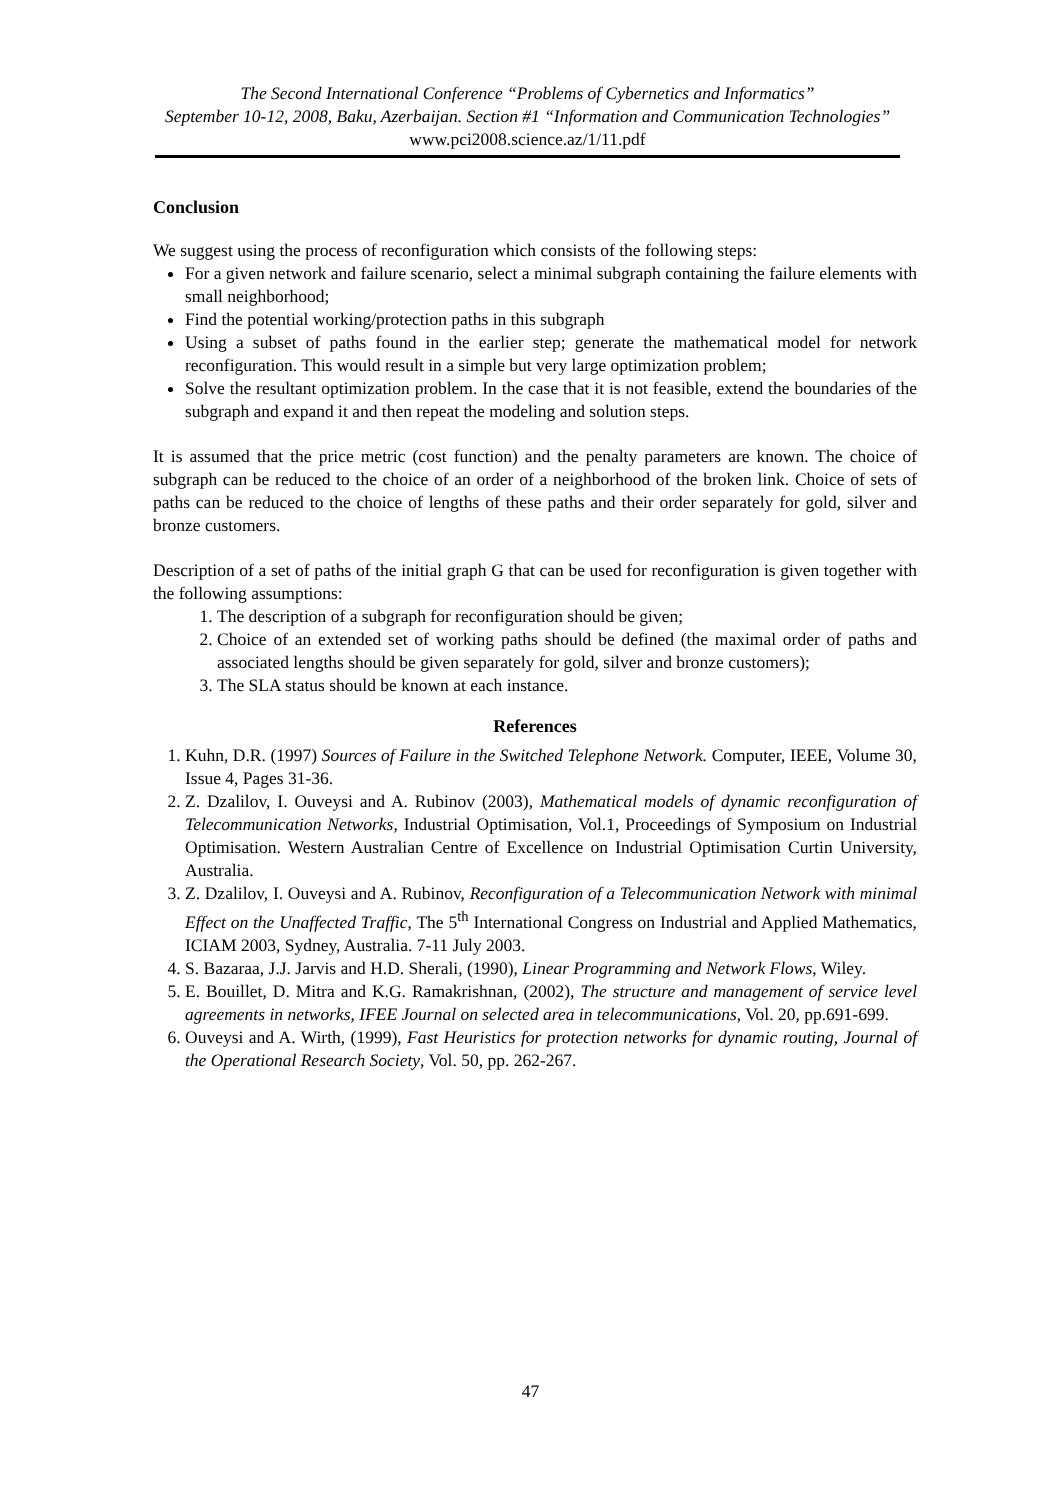The Second International Conference “Problems of Cybernetics and Informatics”
September 10-12, 2008, Baku, Azerbaijan. Section #1 “Information and Communication Technologies” www.pci2008.science.az/1/11.pdf
Conclusion
We suggest using the process of reconfiguration which consists of the following steps:
For a given network and failure scenario, select a minimal subgraph containing the failure elements with small neighborhood;
Find the potential working/protection paths in this subgraph
Using a subset of paths found in the earlier step; generate the mathematical model for network reconfiguration. This would result in a simple but very large optimization problem;
Solve the resultant optimization problem. In the case that it is not feasible, extend the boundaries of the subgraph and expand it and then repeat the modeling and solution steps.
It is assumed that the price metric (cost function) and the penalty parameters are known. The choice of subgraph can be reduced to the choice of an order of a neighborhood of the broken link. Choice of sets of paths can be reduced to the choice of lengths of these paths and their order separately for gold, silver and bronze customers.
Description of a set of paths of the initial graph G that can be used for reconfiguration is given together with the following assumptions:
1. The description of a subgraph for reconfiguration should be given;
2. Choice of an extended set of working paths should be defined (the maximal order of paths and associated lengths should be given separately for gold, silver and bronze customers);
3. The SLA status should be known at each instance.
References
1. Kuhn, D.R. (1997) Sources of Failure in the Switched Telephone Network. Computer, IEEE, Volume 30, Issue 4, Pages 31-36.
2. Z. Dzalilov, I. Ouveysi and A. Rubinov (2003), Mathematical models of dynamic reconfiguration of Telecommunication Networks, Industrial Optimisation, Vol.1, Proceedings of Symposium on Industrial Optimisation. Western Australian Centre of Excellence on Industrial Optimisation Curtin University, Australia.
3. Z. Dzalilov, I. Ouveysi and A. Rubinov, Reconfiguration of a Telecommunication Network with minimal Effect on the Unaffected Traffic, The 5<sup>th</sup> International Congress on Industrial and Applied Mathematics, ICIAM 2003, Sydney, Australia. 7-11 July 2003.
4. S. Bazaraa, J.J. Jarvis and H.D. Sherali, (1990), Linear Programming and Network Flows, Wiley.
5. E. Bouillet, D. Mitra and K.G. Ramakrishnan, (2002), The structure and management of service level agreements in networks, IFEE Journal on selected area in telecommunications, Vol. 20, pp.691-699.
6. Ouveysi and A. Wirth, (1999), Fast Heuristics for protection networks for dynamic routing, Journal of the Operational Research Society, Vol. 50, pp. 262-267.
47